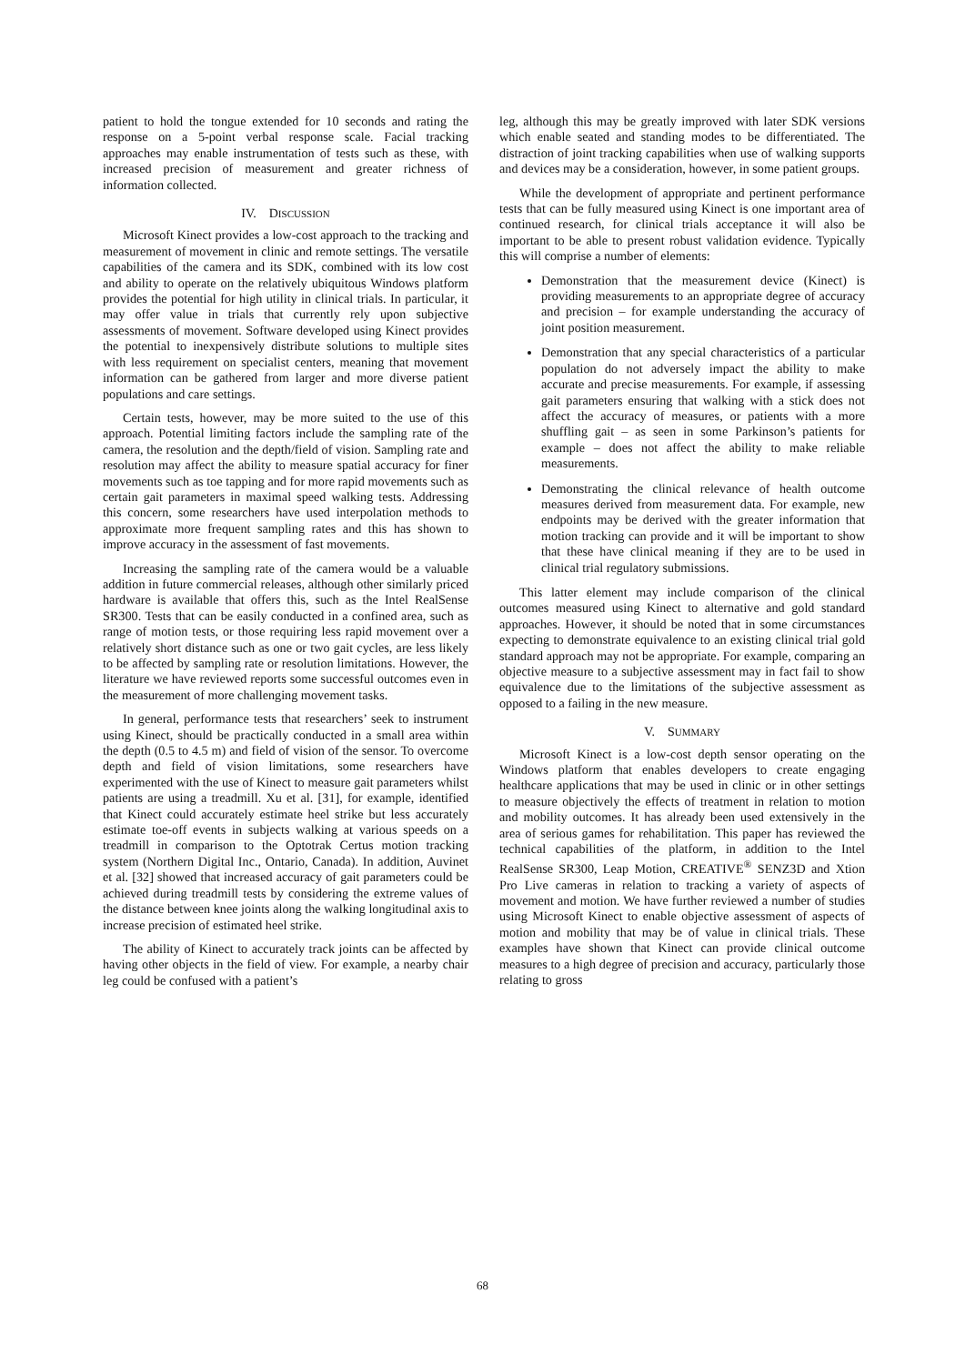patient to hold the tongue extended for 10 seconds and rating the response on a 5-point verbal response scale. Facial tracking approaches may enable instrumentation of tests such as these, with increased precision of measurement and greater richness of information collected.
IV. DISCUSSION
Microsoft Kinect provides a low-cost approach to the tracking and measurement of movement in clinic and remote settings. The versatile capabilities of the camera and its SDK, combined with its low cost and ability to operate on the relatively ubiquitous Windows platform provides the potential for high utility in clinical trials. In particular, it may offer value in trials that currently rely upon subjective assessments of movement. Software developed using Kinect provides the potential to inexpensively distribute solutions to multiple sites with less requirement on specialist centers, meaning that movement information can be gathered from larger and more diverse patient populations and care settings.
Certain tests, however, may be more suited to the use of this approach. Potential limiting factors include the sampling rate of the camera, the resolution and the depth/field of vision. Sampling rate and resolution may affect the ability to measure spatial accuracy for finer movements such as toe tapping and for more rapid movements such as certain gait parameters in maximal speed walking tests. Addressing this concern, some researchers have used interpolation methods to approximate more frequent sampling rates and this has shown to improve accuracy in the assessment of fast movements.
Increasing the sampling rate of the camera would be a valuable addition in future commercial releases, although other similarly priced hardware is available that offers this, such as the Intel RealSense SR300. Tests that can be easily conducted in a confined area, such as range of motion tests, or those requiring less rapid movement over a relatively short distance such as one or two gait cycles, are less likely to be affected by sampling rate or resolution limitations. However, the literature we have reviewed reports some successful outcomes even in the measurement of more challenging movement tasks.
In general, performance tests that researchers’ seek to instrument using Kinect, should be practically conducted in a small area within the depth (0.5 to 4.5 m) and field of vision of the sensor. To overcome depth and field of vision limitations, some researchers have experimented with the use of Kinect to measure gait parameters whilst patients are using a treadmill. Xu et al. [31], for example, identified that Kinect could accurately estimate heel strike but less accurately estimate toe-off events in subjects walking at various speeds on a treadmill in comparison to the Optotrak Certus motion tracking system (Northern Digital Inc., Ontario, Canada). In addition, Auvinet et al. [32] showed that increased accuracy of gait parameters could be achieved during treadmill tests by considering the extreme values of the distance between knee joints along the walking longitudinal axis to increase precision of estimated heel strike.
The ability of Kinect to accurately track joints can be affected by having other objects in the field of view. For example, a nearby chair leg could be confused with a patient’s
leg, although this may be greatly improved with later SDK versions which enable seated and standing modes to be differentiated. The distraction of joint tracking capabilities when use of walking supports and devices may be a consideration, however, in some patient groups.
While the development of appropriate and pertinent performance tests that can be fully measured using Kinect is one important area of continued research, for clinical trials acceptance it will also be important to be able to present robust validation evidence. Typically this will comprise a number of elements:
Demonstration that the measurement device (Kinect) is providing measurements to an appropriate degree of accuracy and precision – for example understanding the accuracy of joint position measurement.
Demonstration that any special characteristics of a particular population do not adversely impact the ability to make accurate and precise measurements. For example, if assessing gait parameters ensuring that walking with a stick does not affect the accuracy of measures, or patients with a more shuffling gait – as seen in some Parkinson’s patients for example – does not affect the ability to make reliable measurements.
Demonstrating the clinical relevance of health outcome measures derived from measurement data. For example, new endpoints may be derived with the greater information that motion tracking can provide and it will be important to show that these have clinical meaning if they are to be used in clinical trial regulatory submissions.
This latter element may include comparison of the clinical outcomes measured using Kinect to alternative and gold standard approaches. However, it should be noted that in some circumstances expecting to demonstrate equivalence to an existing clinical trial gold standard approach may not be appropriate. For example, comparing an objective measure to a subjective assessment may in fact fail to show equivalence due to the limitations of the subjective assessment as opposed to a failing in the new measure.
V. SUMMARY
Microsoft Kinect is a low-cost depth sensor operating on the Windows platform that enables developers to create engaging healthcare applications that may be used in clinic or in other settings to measure objectively the effects of treatment in relation to motion and mobility outcomes. It has already been used extensively in the area of serious games for rehabilitation. This paper has reviewed the technical capabilities of the platform, in addition to the Intel RealSense SR300, Leap Motion, CREATIVE<sup>®</sup> SENZ3D and Xtion Pro Live cameras in relation to tracking a variety of aspects of movement and motion. We have further reviewed a number of studies using Microsoft Kinect to enable objective assessment of aspects of motion and mobility that may be of value in clinical trials. These examples have shown that Kinect can provide clinical outcome measures to a high degree of precision and accuracy, particularly those relating to gross
68